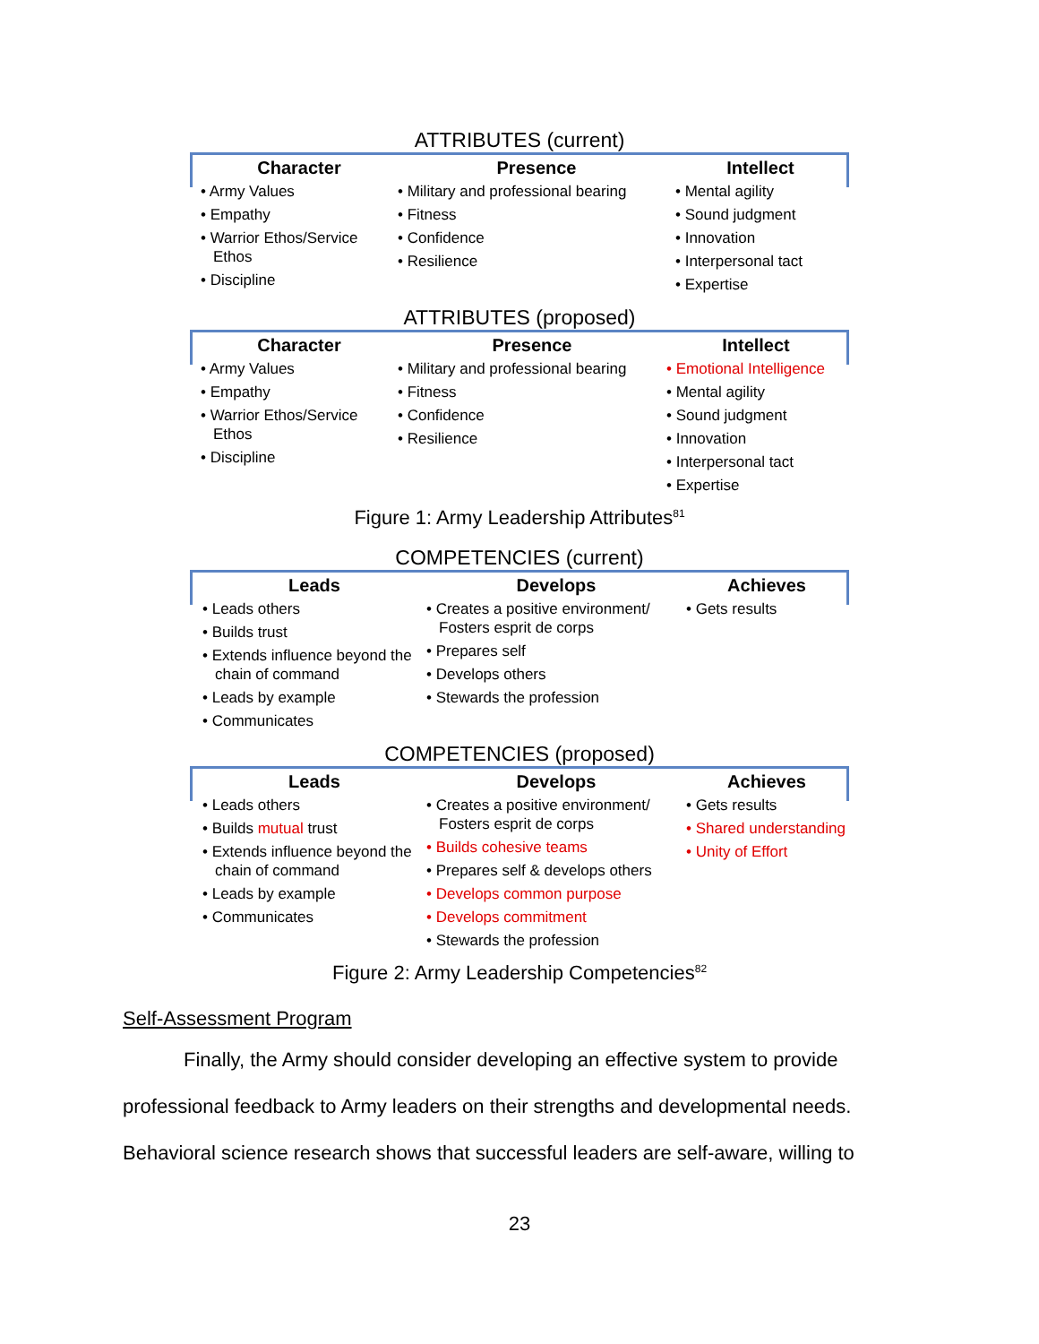ATTRIBUTES (current)
Character
• Army Values
• Empathy
• Warrior Ethos/Service Ethos
• Discipline
Presence
• Military and professional bearing
• Fitness
• Confidence
• Resilience
Intellect
• Mental agility
• Sound judgment
• Innovation
• Interpersonal tact
• Expertise
ATTRIBUTES (proposed)
Character
• Army Values
• Empathy
• Warrior Ethos/Service Ethos
• Discipline
Presence
• Military and professional bearing
• Fitness
• Confidence
• Resilience
Intellect
• Emotional Intelligence
• Mental agility
• Sound judgment
• Innovation
• Interpersonal tact
• Expertise
Figure 1: Army Leadership Attributes<sup>81</sup>
COMPETENCIES (current)
Leads
• Leads others
• Builds trust
• Extends influence beyond the chain of command
• Leads by example
• Communicates
Develops
• Creates a positive environment/ Fosters esprit de corps
• Prepares self
• Develops others
• Stewards the profession
Achieves
• Gets results
COMPETENCIES (proposed)
Leads
• Leads others
• Builds mutual trust
• Extends influence beyond the chain of command
• Leads by example
• Communicates
Develops
• Creates a positive environment/ Fosters esprit de corps
• Builds cohesive teams
• Prepares self & develops others
• Develops common purpose
• Develops commitment
• Stewards the profession
Achieves
• Gets results
• Shared understanding
• Unity of Effort
Figure 2: Army Leadership Competencies<sup>82</sup>
Self-Assessment Program
Finally, the Army should consider developing an effective system to provide professional feedback to Army leaders on their strengths and developmental needs. Behavioral science research shows that successful leaders are self-aware, willing to
23